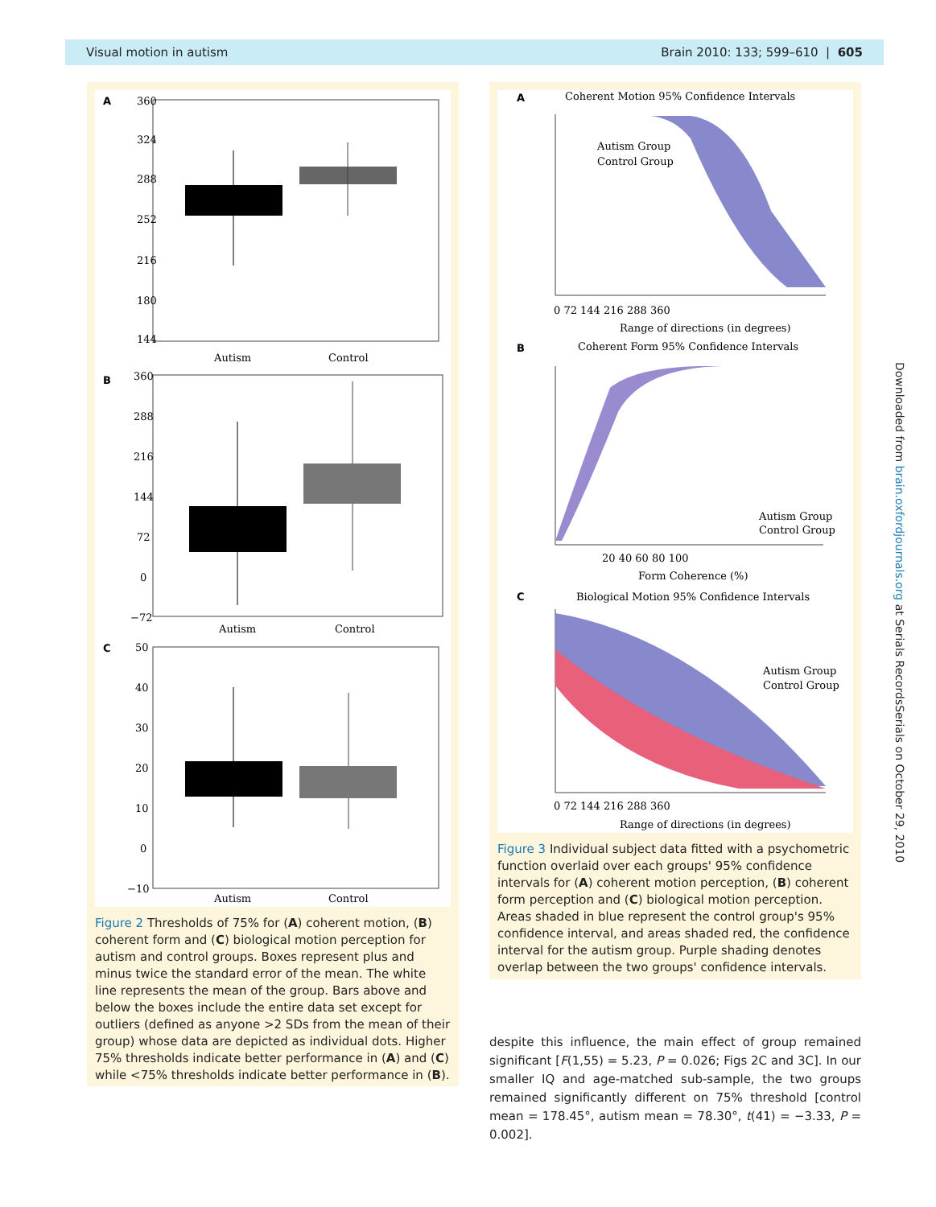Visual motion in autism Brain 2010: 133; 599–610 | 605
A
360
324
288
252
216
180
144
Autism
Control
B
360
288
216
144
72
0
−72
Autism
Control
C
50
40
30
20
10
0
−10
Autism
Control
Figure 2 Thresholds of 75% for (A) coherent motion, (B) coherent form and (C) biological motion perception for autism and control groups. Boxes represent plus and minus twice the standard error of the mean. The white line represents the mean of the group. Bars above and below the boxes include the entire data set except for outliers (defined as anyone >2 SDs from the mean of their group) whose data are depicted as individual dots. Higher 75% thresholds indicate better performance in (A) and (C) while <75% thresholds indicate better performance in (B).
A
Coherent Motion 95% Confidence Intervals
Autism Group
Control Group
0 72 144 216 288 360
Range of directions (in degrees)
B
Coherent Form 95% Confidence Intervals
Autism Group
Control Group
20 40 60 80 100
Form Coherence (%)
C
Biological Motion 95% Confidence Intervals
Autism Group
Control Group
0 72 144 216 288 360
Range of directions (in degrees)
Figure 3 Individual subject data fitted with a psychometric function overlaid over each groups' 95% confidence intervals for (A) coherent motion perception, (B) coherent form perception and (C) biological motion perception. Areas shaded in blue represent the control group's 95% confidence interval, and areas shaded red, the confidence interval for the autism group. Purple shading denotes overlap between the two groups' confidence intervals.
despite this influence, the main effect of group remained significant [F(1,55) = 5.23, P = 0.026; Figs 2C and 3C]. In our smaller IQ and age-matched sub-sample, the two groups remained significantly different on 75% threshold [control mean = 178.45°, autism mean = 78.30°, t(41) = −3.33, P = 0.002].
Downloaded from brain.oxfordjournals.org at Serials RecordsSerials on October 29, 2010